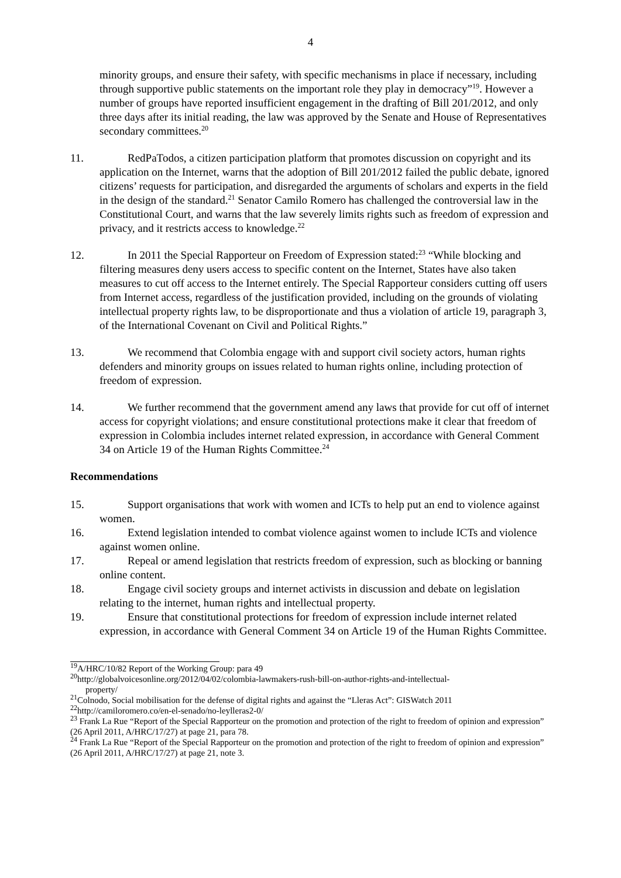4
minority groups, and ensure their safety, with specific mechanisms in place if necessary, including through supportive public statements on the important role they play in democracy”<sup>19</sup>. However a number of groups have reported insufficient engagement in the drafting of Bill 201/2012, and only three days after its initial reading, the law was approved by the Senate and House of Representatives secondary committees.<sup>20</sup>
11. RedPaTodos, a citizen participation platform that promotes discussion on copyright and its application on the Internet, warns that the adoption of Bill 201/2012 failed the public debate, ignored citizens’ requests for participation, and disregarded the arguments of scholars and experts in the field in the design of the standard.<sup>21</sup> Senator Camilo Romero has challenged the controversial law in the Constitutional Court, and warns that the law severely limits rights such as freedom of expression and privacy, and it restricts access to knowledge.<sup>22</sup>
12. In 2011 the Special Rapporteur on Freedom of Expression stated:<sup>23</sup> “While blocking and filtering measures deny users access to specific content on the Internet, States have also taken measures to cut off access to the Internet entirely. The Special Rapporteur considers cutting off users from Internet access, regardless of the justification provided, including on the grounds of violating intellectual property rights law, to be disproportionate and thus a violation of article 19, paragraph 3, of the International Covenant on Civil and Political Rights.”
13. We recommend that Colombia engage with and support civil society actors, human rights defenders and minority groups on issues related to human rights online, including protection of freedom of expression.
14. We further recommend that the government amend any laws that provide for cut off of internet access for copyright violations; and ensure constitutional protections make it clear that freedom of expression in Colombia includes internet related expression, in accordance with General Comment 34 on Article 19 of the Human Rights Committee.<sup>24</sup>
Recommendations
15. Support organisations that work with women and ICTs to help put an end to violence against women.
16. Extend legislation intended to combat violence against women to include ICTs and violence against women online.
17. Repeal or amend legislation that restricts freedom of expression, such as blocking or banning online content.
18. Engage civil society groups and internet activists in discussion and debate on legislation relating to the internet, human rights and intellectual property.
19. Ensure that constitutional protections for freedom of expression include internet related expression, in accordance with General Comment 34 on Article 19 of the Human Rights Committee.
<sup>19</sup> A/HRC/10/82 Report of the Working Group: para 49
<sup>20</sup> http://globalvoicesonline.org/2012/04/02/colombia-lawmakers-rush-bill-on-author-rights-and-intellectual-
property/
<sup>21</sup> Colnodo, Social mobilisation for the defense of digital rights and against the “Lleras Act”: GISWatch 2011
<sup>22</sup> http://camiloromero.co/en-el-senado/no-leylleras2-0/
<sup>23</sup> Frank La Rue “Report of the Special Rapporteur on the promotion and protection of the right to freedom of opinion and expression” (26 April 2011, A/HRC/17/27) at page 21, para 78.
<sup>24</sup> Frank La Rue “Report of the Special Rapporteur on the promotion and protection of the right to freedom of opinion and expression” (26 April 2011, A/HRC/17/27) at page 21, note 3.